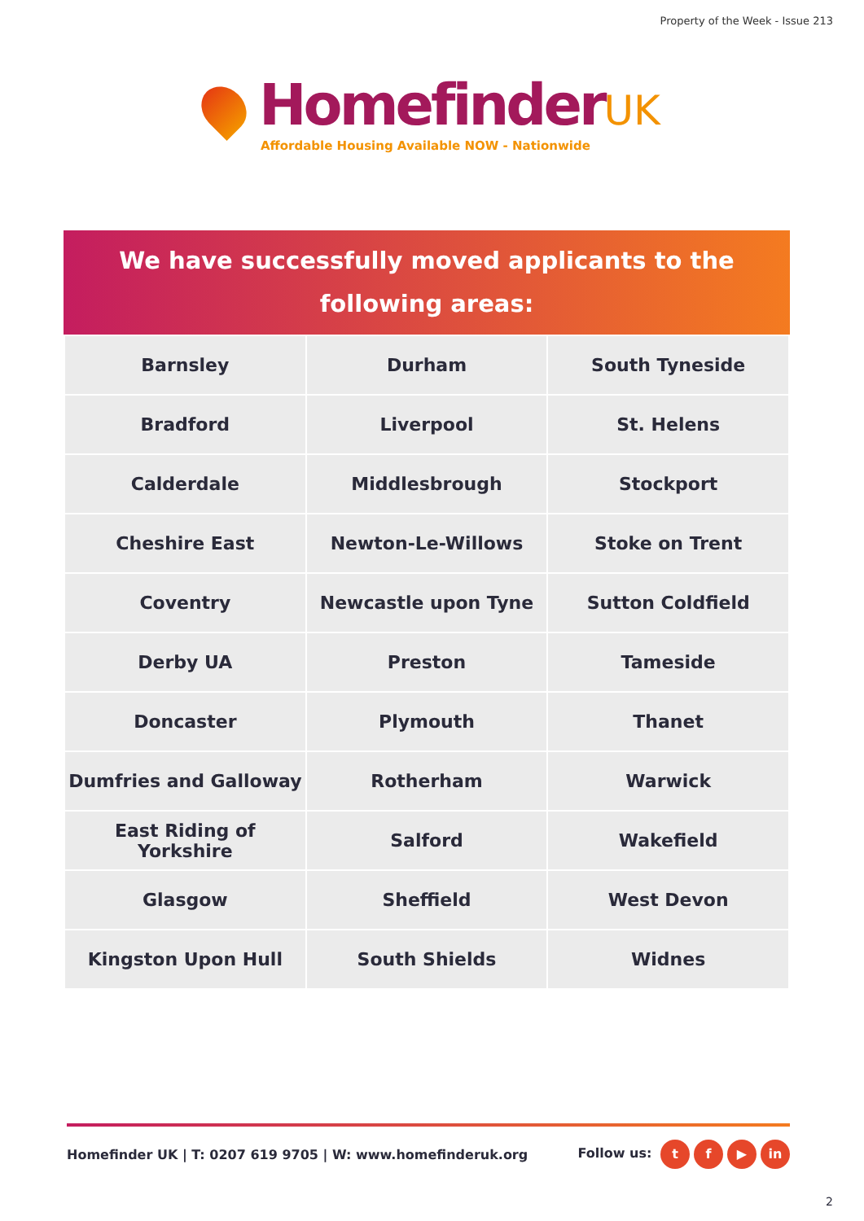Property of the Week - Issue 213
HomefinderUK
Affordable Housing Available NOW - Nationwide
We have successfully moved applicants to the
following areas:
| Barnsley | Durham | South Tyneside |
| Bradford | Liverpool | St. Helens |
| Calderdale | Middlesbrough | Stockport |
| Cheshire East | Newton-Le-Willows | Stoke on Trent |
| Coventry | Newcastle upon Tyne | Sutton Coldfield |
| Derby UA | Preston | Tameside |
| Doncaster | Plymouth | Thanet |
| Dumfries and Galloway | Rotherham | Warwick |
| East Riding of Yorkshire | Salford | Wakefield |
| Glasgow | Sheffield | West Devon |
| Kingston Upon Hull | South Shields | Widnes |
Homefinder UK | T: 0207 619 9705 | W: www.homefinderuk.org
Follow us: t f ▶ in
2